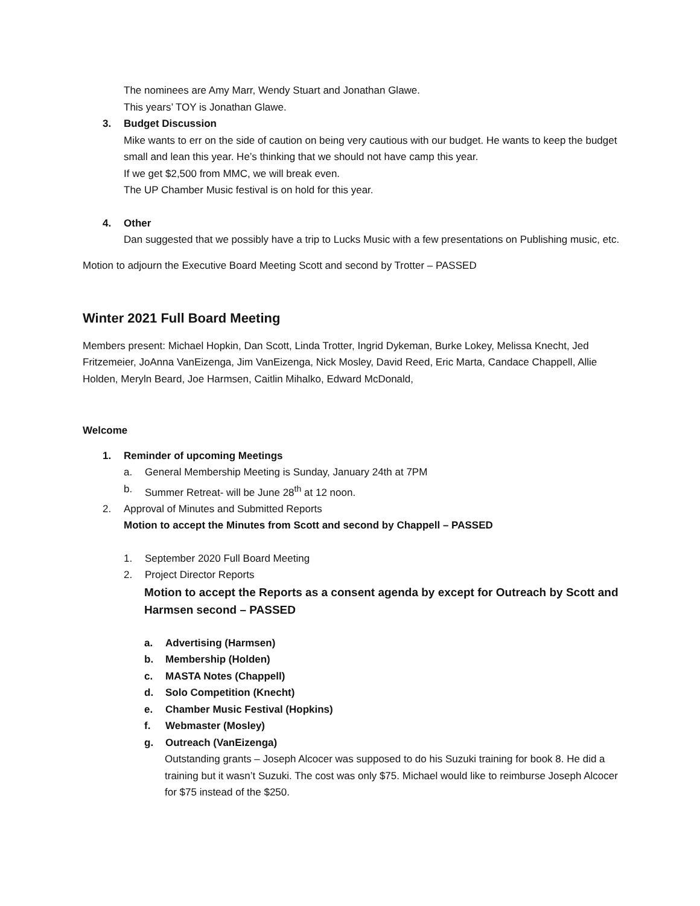The nominees are Amy Marr, Wendy Stuart and Jonathan Glawe.
This years’ TOY is Jonathan Glawe.
3. Budget Discussion
Mike wants to err on the side of caution on being very cautious with our budget. He wants to keep the budget small and lean this year. He’s thinking that we should not have camp this year.
If we get $2,500 from MMC, we will break even.
The UP Chamber Music festival is on hold for this year.
4. Other
Dan suggested that we possibly have a trip to Lucks Music with a few presentations on Publishing music, etc.
Motion to adjourn the Executive Board Meeting Scott and second by Trotter – PASSED
Winter 2021 Full Board Meeting
Members present: Michael Hopkin, Dan Scott, Linda Trotter, Ingrid Dykeman, Burke Lokey, Melissa Knecht, Jed Fritzemeier, JoAnna VanEizenga, Jim VanEizenga, Nick Mosley, David Reed, Eric Marta, Candace Chappell, Allie Holden, Meryln Beard, Joe Harmsen, Caitlin Mihalko, Edward McDonald,
Welcome
1. Reminder of upcoming Meetings
a. General Membership Meeting is Sunday, January 24th at 7PM
b. Summer Retreat- will be June 28<sup>th</sup> at 12 noon.
2. Approval of Minutes and Submitted Reports
Motion to accept the Minutes from Scott and second by Chappell – PASSED
1. September 2020 Full Board Meeting
2. Project Director Reports
Motion to accept the Reports as a consent agenda by except for Outreach by Scott and Harmsen second – PASSED
a. Advertising (Harmsen)
b. Membership (Holden)
c. MASTA Notes (Chappell)
d. Solo Competition (Knecht)
e. Chamber Music Festival (Hopkins)
f. Webmaster (Mosley)
g. Outreach (VanEizenga)
Outstanding grants – Joseph Alcocer was supposed to do his Suzuki training for book 8. He did a training but it wasn’t Suzuki. The cost was only $75. Michael would like to reimburse Joseph Alcocer for $75 instead of the $250.